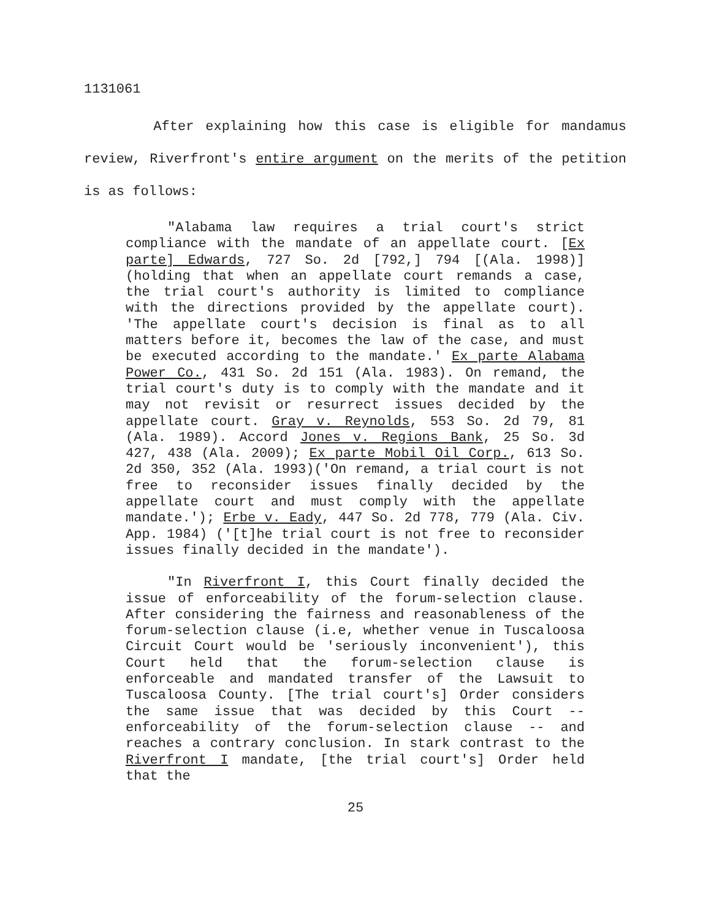1131061
After explaining how this case is eligible for mandamus review, Riverfront's entire argument on the merits of the petition is as follows:
"Alabama law requires a trial court's strict compliance with the mandate of an appellate court. [Ex parte] Edwards, 727 So. 2d [792,] 794 [(Ala. 1998)] (holding that when an appellate court remands a case, the trial court's authority is limited to compliance with the directions provided by the appellate court). 'The appellate court's decision is final as to all matters before it, becomes the law of the case, and must be executed according to the mandate.' Ex parte Alabama Power Co., 431 So. 2d 151 (Ala. 1983). On remand, the trial court's duty is to comply with the mandate and it may not revisit or resurrect issues decided by the appellate court. Gray v. Reynolds, 553 So. 2d 79, 81 (Ala. 1989). Accord Jones v. Regions Bank, 25 So. 3d 427, 438 (Ala. 2009); Ex parte Mobil Oil Corp., 613 So. 2d 350, 352 (Ala. 1993)('On remand, a trial court is not free to reconsider issues finally decided by the appellate court and must comply with the appellate mandate.'); Erbe v. Eady, 447 So. 2d 778, 779 (Ala. Civ. App. 1984) ('[t]he trial court is not free to reconsider issues finally decided in the mandate').
"In Riverfront I, this Court finally decided the issue of enforceability of the forum-selection clause. After considering the fairness and reasonableness of the forum-selection clause (i.e, whether venue in Tuscaloosa Circuit Court would be 'seriously inconvenient'), this Court held that the forum-selection clause is enforceable and mandated transfer of the Lawsuit to Tuscaloosa County. [The trial court's] Order considers the same issue that was decided by this Court -- enforceability of the forum-selection clause -- and reaches a contrary conclusion. In stark contrast to the Riverfront I mandate, [the trial court's] Order held that the
25